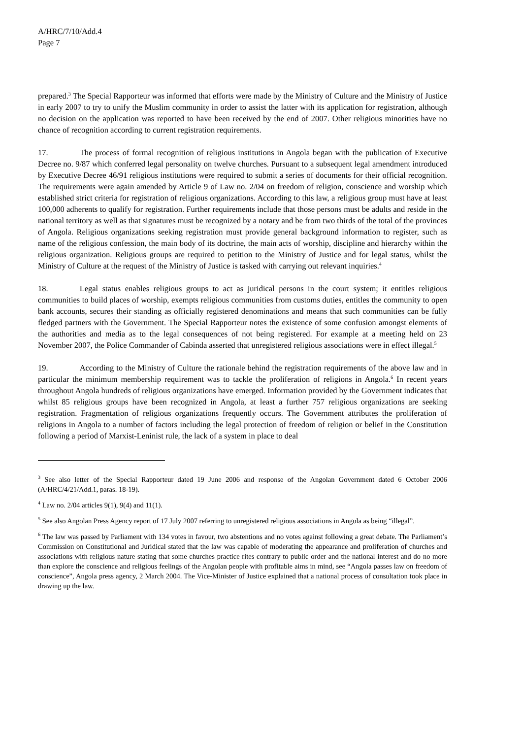A/HRC/7/10/Add.4
Page 7
prepared.<sup>3</sup> The Special Rapporteur was informed that efforts were made by the Ministry of Culture and the Ministry of Justice in early 2007 to try to unify the Muslim community in order to assist the latter with its application for registration, although no decision on the application was reported to have been received by the end of 2007. Other religious minorities have no chance of recognition according to current registration requirements.
17. The process of formal recognition of religious institutions in Angola began with the publication of Executive Decree no. 9/87 which conferred legal personality on twelve churches. Pursuant to a subsequent legal amendment introduced by Executive Decree 46/91 religious institutions were required to submit a series of documents for their official recognition. The requirements were again amended by Article 9 of Law no. 2/04 on freedom of religion, conscience and worship which established strict criteria for registration of religious organizations. According to this law, a religious group must have at least 100,000 adherents to qualify for registration. Further requirements include that those persons must be adults and reside in the national territory as well as that signatures must be recognized by a notary and be from two thirds of the total of the provinces of Angola. Religious organizations seeking registration must provide general background information to register, such as name of the religious confession, the main body of its doctrine, the main acts of worship, discipline and hierarchy within the religious organization. Religious groups are required to petition to the Ministry of Justice and for legal status, whilst the Ministry of Culture at the request of the Ministry of Justice is tasked with carrying out relevant inquiries.<sup>4</sup>
18. Legal status enables religious groups to act as juridical persons in the court system; it entitles religious communities to build places of worship, exempts religious communities from customs duties, entitles the community to open bank accounts, secures their standing as officially registered denominations and means that such communities can be fully fledged partners with the Government. The Special Rapporteur notes the existence of some confusion amongst elements of the authorities and media as to the legal consequences of not being registered. For example at a meeting held on 23 November 2007, the Police Commander of Cabinda asserted that unregistered religious associations were in effect illegal.<sup>5</sup>
19. According to the Ministry of Culture the rationale behind the registration requirements of the above law and in particular the minimum membership requirement was to tackle the proliferation of religions in Angola.<sup>6</sup> In recent years throughout Angola hundreds of religious organizations have emerged. Information provided by the Government indicates that whilst 85 religious groups have been recognized in Angola, at least a further 757 religious organizations are seeking registration. Fragmentation of religious organizations frequently occurs. The Government attributes the proliferation of religions in Angola to a number of factors including the legal protection of freedom of religion or belief in the Constitution following a period of Marxist-Leninist rule, the lack of a system in place to deal
<sup>3</sup> See also letter of the Special Rapporteur dated 19 June 2006 and response of the Angolan Government dated 6 October 2006 (A/HRC/4/21/Add.1, paras. 18-19).
<sup>4</sup> Law no. 2/04 articles 9(1), 9(4) and 11(1).
<sup>5</sup> See also Angolan Press Agency report of 17 July 2007 referring to unregistered religious associations in Angola as being “illegal”.
<sup>6</sup> The law was passed by Parliament with 134 votes in favour, two abstentions and no votes against following a great debate. The Parliament’s Commission on Constitutional and Juridical stated that the law was capable of moderating the appearance and proliferation of churches and associations with religious nature stating that some churches practice rites contrary to public order and the national interest and do no more than explore the conscience and religious feelings of the Angolan people with profitable aims in mind, see “Angola passes law on freedom of conscience”, Angola press agency, 2 March 2004. The Vice-Minister of Justice explained that a national process of consultation took place in drawing up the law.